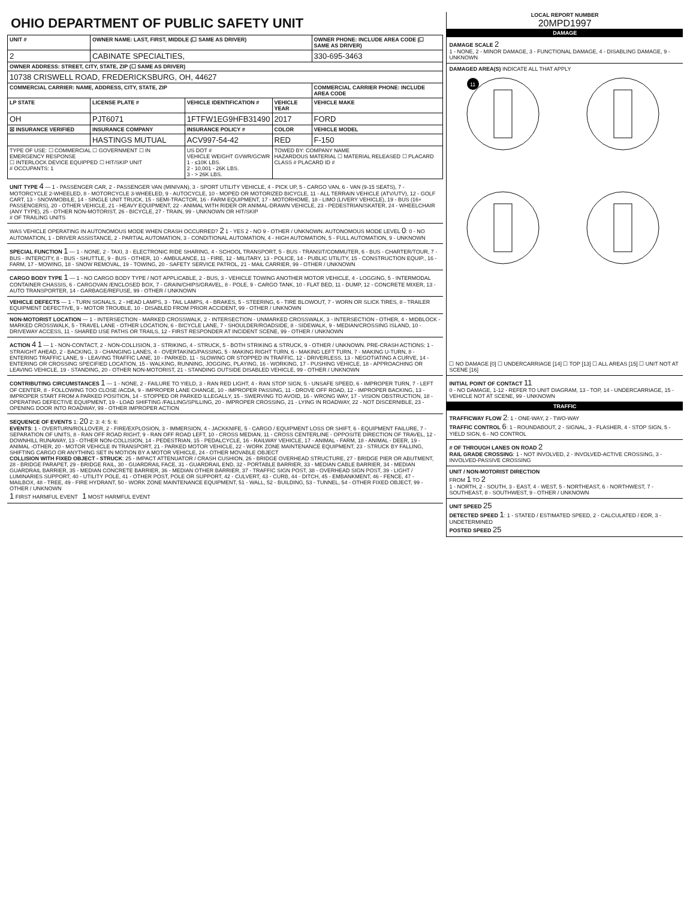OHIO DEPARTMENT OF PUBLIC SAFETY UNIT
| UNIT # | OWNER NAME: LAST, FIRST, MIDDLE (☐ SAME AS DRIVER) | | | OWNER PHONE: INCLUDE AREA CODE (☐ SAME AS DRIVER) |
| --- | --- | --- | --- | --- |
| 2 | CABINATE SPECIALTIES, | | | 330-695-3463 |
| OWNER ADDRESS: STREET, CITY, STATE, ZIP (☐ SAME AS DRIVER) | | | | |
| 10738 CRISWELL ROAD, FREDERICKSBURG, OH, 44627 | | | | |
| COMMERCIAL CARRIER: NAME, ADDRESS, CITY, STATE, ZIP | | | | COMMERCIAL CARRIER PHONE: INCLUDE AREA CODE |
| LP STATE | LICENSE PLATE # | VEHICLE IDENTIFICATION # | VEHICLE YEAR | VEHICLE MAKE |
| OH | PJT6071 | 1FTFW1EG9HFB31490 | 2017 | FORD |
| ☒ INSURANCE VERIFIED | INSURANCE COMPANY | INSURANCE POLICY # | COLOR | VEHICLE MODEL |
| | HASTINGS MUTUAL | ACV997-54-42 | RED | F-150 |
| TYPE OF USE: ☐ COMMERCIAL ☐ GOVERNMENT ☐ IN EMERGENCY RESPONSE ☐ INTERLOCK DEVICE EQUIPPED ☐ HIT/SKIP UNIT # OCCUPANTS: 1 | | US DOT # VEHICLE WEIGHT GVWR/GCWR 1 - ≤10K LBS. 2 - 10,001 - 26K LBS. 3 - > 26K LBS. | TOWED BY: COMPANY NAME HAZARDOUS MATERIAL ☐ MATERIAL RELEASED ☐ PLACARD CLASS # PLACARD ID # | |
UNIT TYPE 4 — 1 - PASSENGER CAR, 2 - PASSENGER VAN (MINIVAN), 3 - SPORT UTILITY VEHICLE, 4 - PICK UP, 5 - CARGO VAN, 6 - VAN (9-15 SEATS), 7 - MOTORCYCLE 2-WHEELED, 8 - MOTORCYCLE 3-WHEELED, 9 - AUTOCYCLE, 10 - MOPED OR MOTORIZED BICYCLE, 11 - ALL TERRAIN VEHICLE (ATV/UTV), 12 - GOLF CART, 13 - SNOWMOBILE, 14 - SINGLE UNIT TRUCK, 15 - SEMI-TRACTOR, 16 - FARM EQUIPMENT, 17 - MOTORHOME, 18 - LIMO (LIVERY VEHICLE), 19 - BUS (16+ PASSENGERS), 20 - OTHER VEHICLE, 21 - HEAVY EQUIPMENT, 22 - ANIMAL WITH RIDER OR ANIMAL-DRAWN VEHICLE, 23 - PEDESTRIAN/SKATER, 24 - WHEELCHAIR (ANY TYPE), 25 - OTHER NON-MOTORIST, 26 - BICYCLE, 27 - TRAIN, 99 - UNKNOWN OR HIT/SKIP
# OF TRAILING UNITS
WAS VEHICLE OPERATING IN AUTONOMOUS MODE WHEN CRASH OCCURRED? 2 1 - YES 2 - NO 9 - OTHER / UNKNOWN. AUTONOMOUS MODE LEVEL 0: 0 - NO AUTOMATION, 1 - DRIVER ASSISTANCE, 2 - PARTIAL AUTOMATION, 3 - CONDITIONAL AUTOMATION, 4 - HIGH AUTOMATION, 5 - FULL AUTOMATION, 9 - UNKNOWN
SPECIAL FUNCTION 1 — 1 - NONE, 2 - TAXI, 3 - ELECTRONIC RIDE SHARING, 4 - SCHOOL TRANSPORT, 5 - BUS - TRANSIT/COMMUTER, 6 - BUS - CHARTER/TOUR, 7 - BUS - INTERCITY, 8 - BUS - SHUTTLE, 9 - BUS - OTHER, 10 - AMBULANCE, 11 - FIRE, 12 - MILITARY, 13 - POLICE, 14 - PUBLIC UTILITY, 15 - CONSTRUCTION EQUIP., 16 - FARM, 17 - MOWING, 18 - SNOW REMOVAL, 19 - TOWING, 20 - SAFETY SERVICE PATROL, 21 - MAIL CARRIER, 99 - OTHER / UNKNOWN
CARGO BODY TYPE 1 — 1 - NO CARGO BODY TYPE / NOT APPLICABLE, 2 - BUS, 3 - VEHICLE TOWING ANOTHER MOTOR VEHICLE, 4 - LOGGING, 5 - INTERMODAL CONTAINER CHASSIS, 6 - CARGOVAN /ENCLOSED BOX, 7 - GRAIN/CHIPS/GRAVEL, 8 - POLE, 9 - CARGO TANK, 10 - FLAT BED, 11 - DUMP, 12 - CONCRETE MIXER, 13 - AUTO TRANSPORTER, 14 - GARBAGE/REFUSE, 99 - OTHER / UNKNOWN
VEHICLE DEFECTS — 1 - TURN SIGNALS, 2 - HEAD LAMPS, 3 - TAIL LAMPS, 4 - BRAKES, 5 - STEERING, 6 - TIRE BLOWOUT, 7 - WORN OR SLICK TIRES, 8 - TRAILER EQUIPMENT DEFECTIVE, 9 - MOTOR TROUBLE, 10 - DISABLED FROM PRIOR ACCIDENT, 99 - OTHER / UNKNOWN
NON-MOTORIST LOCATION — 1 - INTERSECTION - MARKED CROSSWALK, 2 - INTERSECTION - UNMARKED CROSSWALK, 3 - INTERSECTION - OTHER, 4 - MIDBLOCK - MARKED CROSSWALK, 5 - TRAVEL LANE - OTHER LOCATION, 6 - BICYCLE LANE, 7 - SHOULDER/ROADSIDE, 8 - SIDEWALK, 9 - MEDIAN/CROSSING ISLAND, 10 - DRIVEWAY ACCESS, 11 - SHARED USE PATHS OR TRAILS, 12 - FIRST RESPONDER AT INCIDENT SCENE, 99 - OTHER / UNKNOWN
ACTION 4 1 — 1 - NON-CONTACT, 2 - NON-COLLISION, 3 - STRIKING, 4 - STRUCK, 5 - BOTH STRIKING & STRUCK, 9 - OTHER / UNKNOWN. PRE-CRASH ACTIONS: 1 - STRAIGHT AHEAD, 2 - BACKING, 3 - CHANGING LANES, 4 - OVERTAKING/PASSING, 5 - MAKING RIGHT TURN, 6 - MAKING LEFT TURN, 7 - MAKING U-TURN, 8 - ENTERING TRAFFIC LANE, 9 - LEAVING TRAFFIC LANE, 10 - PARKED, 11 - SLOWING OR STOPPED IN TRAFFIC, 12 - DRIVERLESS, 13 - NEGOTIATING A CURVE, 14 - ENTERING OR CROSSING SPECIFIED LOCATION, 15 - WALKING, RUNNING, JOGGING, PLAYING, 16 - WORKING, 17 - PUSHING VEHICLE, 18 - APPROACHING OR LEAVING VEHICLE, 19 - STANDING, 20 - OTHER NON-MOTORIST, 21 - STANDING OUTSIDE DISABLED VEHICLE, 99 - OTHER / UNKNOWN
CONTRIBUTING CIRCUMSTANCES 1 — 1 - NONE, 2 - FAILURE TO YIELD, 3 - RAN RED LIGHT, 4 - RAN STOP SIGN, 5 - UNSAFE SPEED, 6 - IMPROPER TURN, 7 - LEFT OF CENTER, 8 - FOLLOWING TOO CLOSE /ACDA, 9 - IMPROPER LANE CHANGE, 10 - IMPROPER PASSING, 11 - DROVE OFF ROAD, 12 - IMPROPER BACKING, 13 - IMPROPER START FROM A PARKED POSITION, 14 - STOPPED OR PARKED ILLEGALLY, 15 - SWERVING TO AVOID, 16 - WRONG WAY, 17 - VISION OBSTRUCTION, 18 - OPERATING DEFECTIVE EQUIPMENT, 19 - LOAD SHIFTING /FALLING/SPILLING, 20 - IMPROPER CROSSING, 21 - LYING IN ROADWAY, 22 - NOT DISCERNIBLE, 23 - OPENING DOOR INTO ROADWAY, 99 - OTHER IMPROPER ACTION
SEQUENCE OF EVENTS 1: 20 2: 3: 4: 5: 6:
EVENTS: 1 - OVERTURN/ROLLOVER, 2 - FIRE/EXPLOSION, 3 - IMMERSION, 4 - JACKKNIFE, 5 - CARGO / EQUIPMENT LOSS OR SHIFT, 6 - EQUIPMENT FAILURE, 7 - SEPARATION OF UNITS, 8 - RAN OFF ROAD RIGHT, 9 - RAN OFF ROAD LEFT, 10 - CROSS MEDIAN, 11 - CROSS CENTERLINE - OPPOSITE DIRECTION OF TRAVEL, 12 - DOWNHILL RUNAWAY, 13 - OTHER NON-COLLISION, 14 - PEDESTRIAN, 15 - PEDALCYCLE, 16 - RAILWAY VEHICLE, 17 - ANIMAL - FARM, 18 - ANIMAL - DEER, 19 - ANIMAL -OTHER, 20 - MOTOR VEHICLE IN TRANSPORT, 21 - PARKED MOTOR VEHICLE, 22 - WORK ZONE MAINTENANCE EQUIPMENT, 23 - STRUCK BY FALLING, SHIFTING CARGO OR ANYTHING SET IN MOTION BY A MOTOR VEHICLE, 24 - OTHER MOVABLE OBJECT
COLLISION WITH FIXED OBJECT - STRUCK: 25 - IMPACT ATTENUATOR / CRASH CUSHION, 26 - BRIDGE OVERHEAD STRUCTURE, 27 - BRIDGE PIER OR ABUTMENT, 28 - BRIDGE PARAPET, 29 - BRIDGE RAIL, 30 - GUARDRAIL FACE, 31 - GUARDRAIL END, 32 - PORTABLE BARRIER, 33 - MEDIAN CABLE BARRIER, 34 - MEDIAN GUARDRAIL BARRIER, 35 - MEDIAN CONCRETE BARRIER, 36 - MEDIAN OTHER BARRIER, 37 - TRAFFIC SIGN POST, 38 - OVERHEAD SIGN POST, 39 - LIGHT / LUMINARIES SUPPORT, 40 - UTILITY POLE, 41 - OTHER POST, POLE OR SUPPORT, 42 - CULVERT, 43 - CURB, 44 - DITCH, 45 - EMBANKMENT, 46 - FENCE, 47 - MAILBOX, 48 - TREE, 49 - FIRE HYDRANT, 50 - WORK ZONE MAINTENANCE EQUIPMENT, 51 - WALL, 52 - BUILDING, 53 - TUNNEL, 54 - OTHER FIXED OBJECT, 99 - OTHER / UNKNOWN
1 FIRST HARMFUL EVENT 1 MOST HARMFUL EVENT
LOCAL REPORT NUMBER
20MPD1997
DAMAGE
DAMAGE SCALE 2
1 - NONE, 2 - MINOR DAMAGE, 3 - FUNCTIONAL DAMAGE, 4 - DISABLING DAMAGE, 9 - UNKNOWN
DAMAGED AREA(S) INDICATE ALL THAT APPLY
11
☐ NO DAMAGE [0] ☐ UNDERCARRIAGE [14] ☐ TOP [13] ☐ ALL AREAS [15] ☐ UNIT NOT AT SCENE [16]
INITIAL POINT OF CONTACT 11
0 - NO DAMAGE, 1-12 - REFER TO UNIT DIAGRAM, 13 - TOP, 14 - UNDERCARRIAGE, 15 - VEHICLE NOT AT SCENE, 99 - UNKNOWN
TRAFFIC
TRAFFICWAY FLOW 2: 1 - ONE-WAY, 2 - TWO-WAY
TRAFFIC CONTROL 6: 1 - ROUNDABOUT, 2 - SIGNAL, 3 - FLASHER, 4 - STOP SIGN, 5 - YIELD SIGN, 6 - NO CONTROL
# OF THROUGH LANES ON ROAD 2
RAIL GRADE CROSSING: 1 - NOT INVOLVED, 2 - INVOLVED-ACTIVE CROSSING, 3 - INVOLVED-PASSIVE CROSSING
UNIT / NON-MOTORIST DIRECTION
FROM 1 TO 2
1 - NORTH, 2 - SOUTH, 3 - EAST, 4 - WEST, 5 - NORTHEAST, 6 - NORTHWEST, 7 - SOUTHEAST, 8 - SOUTHWEST, 9 - OTHER / UNKNOWN
UNIT SPEED 25
DETECTED SPEED 1: 1 - STATED / ESTIMATED SPEED, 2 - CALCULATED / EDR, 3 - UNDETERMINED
POSTED SPEED 25